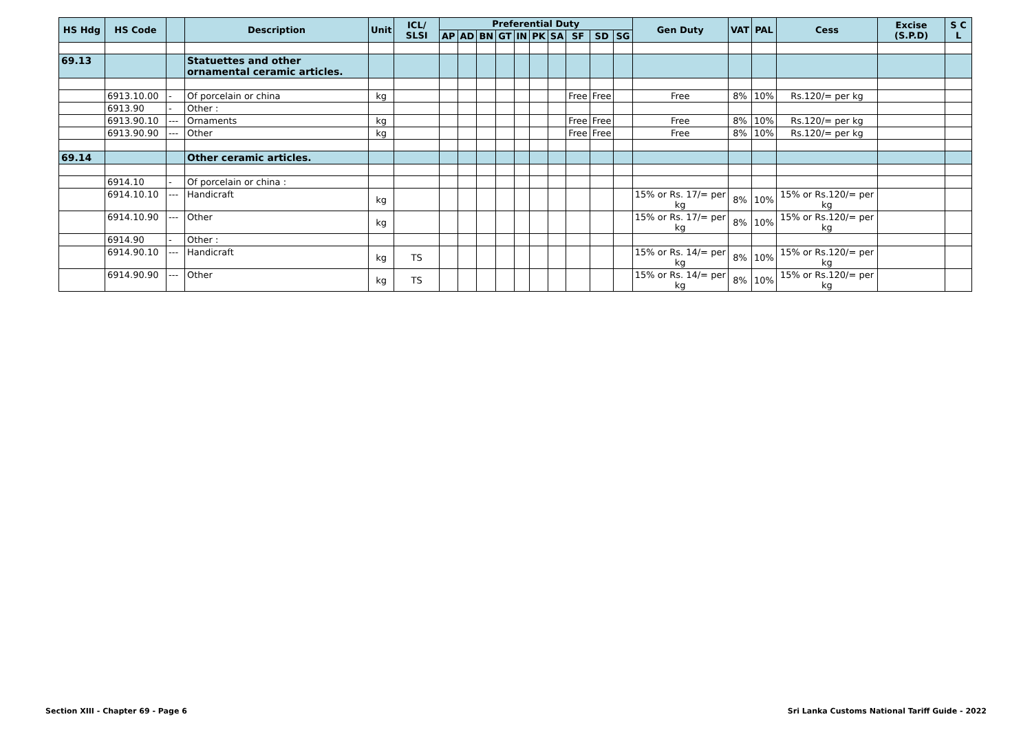| HS Hdg | HS Code | | Description | Unit | ICL/ SLSI | Preferential Duty | | | | | | | | | | Gen Duty | VAT | PAL | Cess | Excise (S.P.D) | S C L |
| --- | --- | --- | --- | --- | --- | --- | --- | --- | --- | --- | --- | --- | --- | --- | --- | --- | --- | --- | --- | --- | --- |
| | | | | | | AP | AD | BN | GT | IN | PK | SA | SF | SD | SG | | | | | | |
| 69.13 | | | Statuettes and other ornamental ceramic articles. | | | | | | | | | | | | | | | | | | |
| | 6913.10.00 | - | Of porcelain or china | kg | | | | | | | | | Free | Free | | Free | 8% | 10% | Rs.120/= per kg | | |
| | 6913.90 | - | Other : | | | | | | | | | | | | | | | | | | |
| | 6913.90.10 | --- | Ornaments | kg | | | | | | | | | Free | Free | | Free | 8% | 10% | Rs.120/= per kg | | |
| | 6913.90.90 | --- | Other | kg | | | | | | | | | Free | Free | | Free | 8% | 10% | Rs.120/= per kg | | |
| 69.14 | | | Other ceramic articles. | | | | | | | | | | | | | | | | | | |
| | 6914.10 | - | Of porcelain or china : | | | | | | | | | | | | | | | | | | |
| | 6914.10.10 | --- | Handicraft | kg | | | | | | | | | | | | 15% or Rs. 17/= per kg | 8% | 10% | 15% or Rs.120/= per kg | | |
| | 6914.10.90 | --- | Other | kg | | | | | | | | | | | | 15% or Rs. 17/= per kg | 8% | 10% | 15% or Rs.120/= per kg | | |
| | 6914.90 | - | Other : | | | | | | | | | | | | | | | | | | |
| | 6914.90.10 | --- | Handicraft | kg | TS | | | | | | | | | | | 15% or Rs. 14/= per kg | 8% | 10% | 15% or Rs.120/= per kg | | |
| | 6914.90.90 | --- | Other | kg | TS | | | | | | | | | | | 15% or Rs. 14/= per kg | 8% | 10% | 15% or Rs.120/= per kg | | |
Section XIII - Chapter 69 - Page 6 Sri Lanka Customs National Tariff Guide - 2022